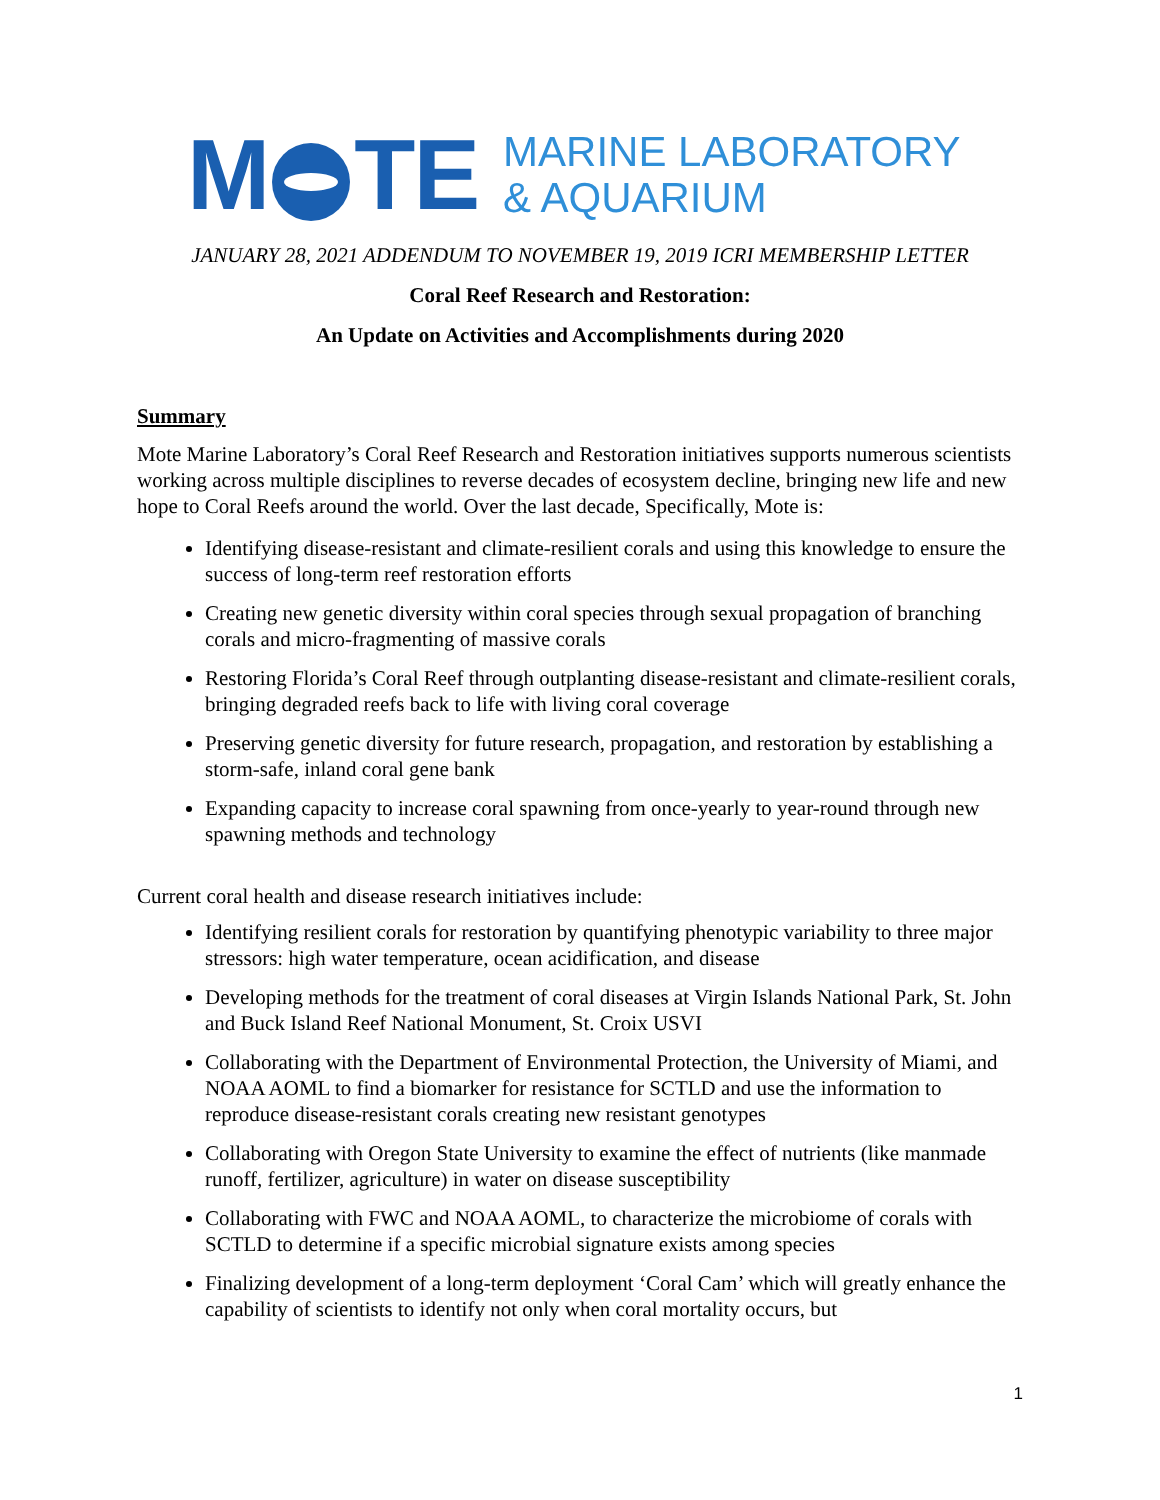M TE
MARINE LABORATORY
& AQUARIUM
JANUARY 28, 2021 ADDENDUM TO NOVEMBER 19, 2019 ICRI MEMBERSHIP LETTER
Coral Reef Research and Restoration:
An Update on Activities and Accomplishments during 2020
Summary
Mote Marine Laboratory’s Coral Reef Research and Restoration initiatives supports numerous scientists working across multiple disciplines to reverse decades of ecosystem decline, bringing new life and new hope to Coral Reefs around the world. Over the last decade, Specifically, Mote is:
Identifying disease-resistant and climate-resilient corals and using this knowledge to ensure the success of long-term reef restoration efforts
Creating new genetic diversity within coral species through sexual propagation of branching corals and micro-fragmenting of massive corals
Restoring Florida’s Coral Reef through outplanting disease-resistant and climate-resilient corals, bringing degraded reefs back to life with living coral coverage
Preserving genetic diversity for future research, propagation, and restoration by establishing a storm-safe, inland coral gene bank
Expanding capacity to increase coral spawning from once-yearly to year-round through new spawning methods and technology
Current coral health and disease research initiatives include:
Identifying resilient corals for restoration by quantifying phenotypic variability to three major stressors: high water temperature, ocean acidification, and disease
Developing methods for the treatment of coral diseases at Virgin Islands National Park, St. John and Buck Island Reef National Monument, St. Croix USVI
Collaborating with the Department of Environmental Protection, the University of Miami, and NOAA AOML to find a biomarker for resistance for SCTLD and use the information to reproduce disease-resistant corals creating new resistant genotypes
Collaborating with Oregon State University to examine the effect of nutrients (like manmade runoff, fertilizer, agriculture) in water on disease susceptibility
Collaborating with FWC and NOAA AOML, to characterize the microbiome of corals with SCTLD to determine if a specific microbial signature exists among species
Finalizing development of a long-term deployment ‘Coral Cam’ which will greatly enhance the capability of scientists to identify not only when coral mortality occurs, but
1